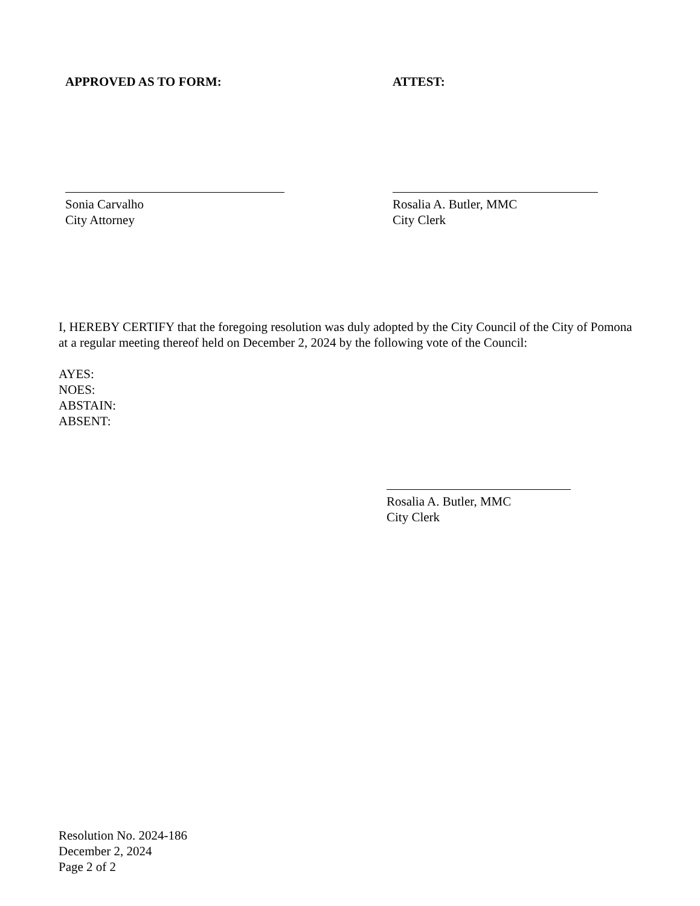APPROVED AS TO FORM: ATTEST:
Sonia Carvalho
City Attorney
Rosalia A. Butler, MMC
City Clerk
I, HEREBY CERTIFY that the foregoing resolution was duly adopted by the City Council of the City of Pomona at a regular meeting thereof held on December 2, 2024 by the following vote of the Council:
AYES:
NOES:
ABSTAIN:
ABSENT:
Rosalia A. Butler, MMC
City Clerk
Resolution No. 2024-186
December 2, 2024
Page 2 of 2